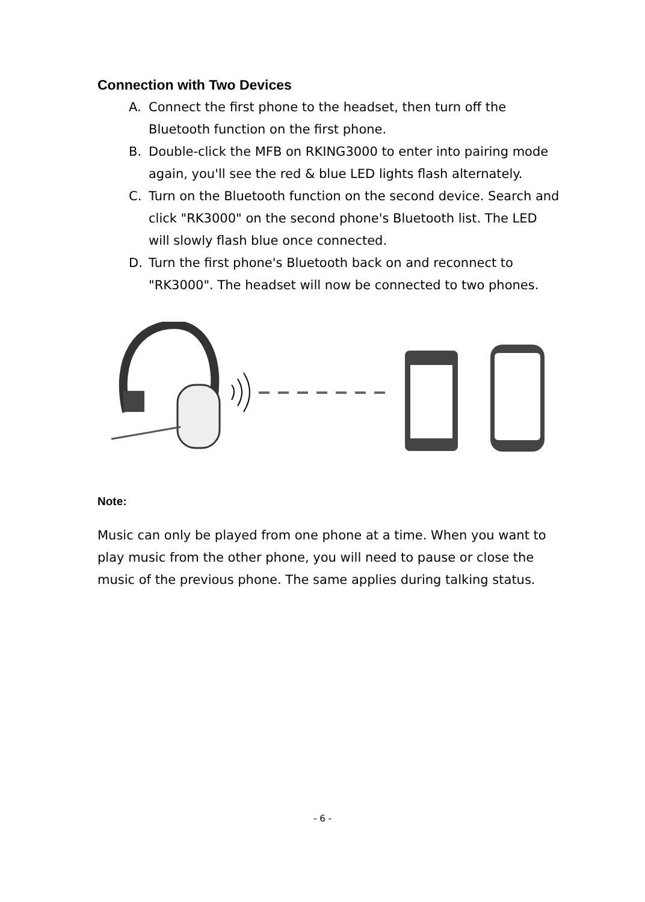Connection with Two Devices
A. Connect the first phone to the headset, then turn off the Bluetooth function on the first phone.
B. Double-click the MFB on RKING3000 to enter into pairing mode again, you'll see the red & blue LED lights flash alternately.
C. Turn on the Bluetooth function on the second device. Search and click "RK3000" on the second phone's Bluetooth list. The LED will slowly flash blue once connected.
D. Turn the first phone's Bluetooth back on and reconnect to "RK3000". The headset will now be connected to two phones.
Note:
Music can only be played from one phone at a time. When you want to play music from the other phone, you will need to pause or close the music of the previous phone. The same applies during talking status.
- 6 -